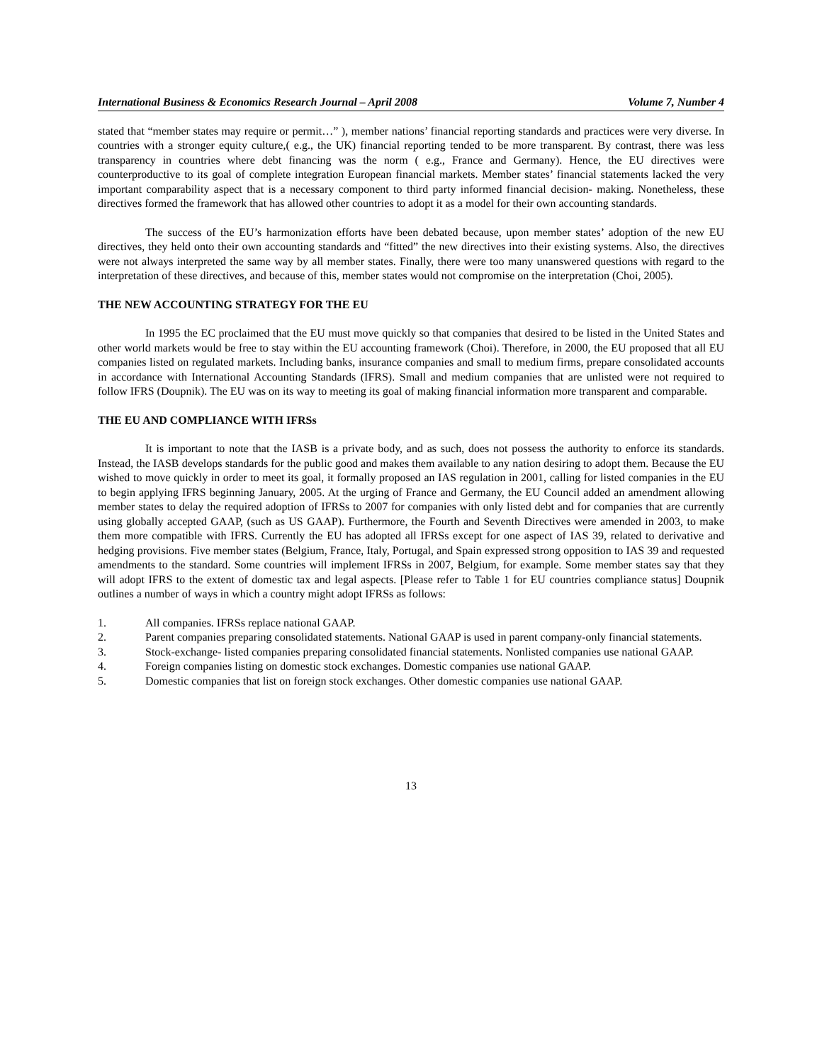International Business & Economics Research Journal – April 2008 Volume 7, Number 4
stated that “member states may require or permit…” ), member nations’ financial reporting standards and practices were very diverse. In countries with a stronger equity culture,( e.g., the UK) financial reporting tended to be more transparent. By contrast, there was less transparency in countries where debt financing was the norm ( e.g., France and Germany). Hence, the EU directives were counterproductive to its goal of complete integration European financial markets. Member states’ financial statements lacked the very important comparability aspect that is a necessary component to third party informed financial decision- making. Nonetheless, these directives formed the framework that has allowed other countries to adopt it as a model for their own accounting standards.
The success of the EU’s harmonization efforts have been debated because, upon member states’ adoption of the new EU directives, they held onto their own accounting standards and “fitted” the new directives into their existing systems. Also, the directives were not always interpreted the same way by all member states. Finally, there were too many unanswered questions with regard to the interpretation of these directives, and because of this, member states would not compromise on the interpretation (Choi, 2005).
THE NEW ACCOUNTING STRATEGY FOR THE EU
In 1995 the EC proclaimed that the EU must move quickly so that companies that desired to be listed in the United States and other world markets would be free to stay within the EU accounting framework (Choi). Therefore, in 2000, the EU proposed that all EU companies listed on regulated markets. Including banks, insurance companies and small to medium firms, prepare consolidated accounts in accordance with International Accounting Standards (IFRS). Small and medium companies that are unlisted were not required to follow IFRS (Doupnik). The EU was on its way to meeting its goal of making financial information more transparent and comparable.
THE EU AND COMPLIANCE WITH IFRSs
It is important to note that the IASB is a private body, and as such, does not possess the authority to enforce its standards. Instead, the IASB develops standards for the public good and makes them available to any nation desiring to adopt them. Because the EU wished to move quickly in order to meet its goal, it formally proposed an IAS regulation in 2001, calling for listed companies in the EU to begin applying IFRS beginning January, 2005. At the urging of France and Germany, the EU Council added an amendment allowing member states to delay the required adoption of IFRSs to 2007 for companies with only listed debt and for companies that are currently using globally accepted GAAP, (such as US GAAP). Furthermore, the Fourth and Seventh Directives were amended in 2003, to make them more compatible with IFRS. Currently the EU has adopted all IFRSs except for one aspect of IAS 39, related to derivative and hedging provisions. Five member states (Belgium, France, Italy, Portugal, and Spain expressed strong opposition to IAS 39 and requested amendments to the standard. Some countries will implement IFRSs in 2007, Belgium, for example. Some member states say that they will adopt IFRS to the extent of domestic tax and legal aspects. [Please refer to Table 1 for EU countries compliance status] Doupnik outlines a number of ways in which a country might adopt IFRSs as follows:
1. All companies. IFRSs replace national GAAP.
2. Parent companies preparing consolidated statements. National GAAP is used in parent company-only financial statements.
3. Stock-exchange- listed companies preparing consolidated financial statements. Nonlisted companies use national GAAP.
4. Foreign companies listing on domestic stock exchanges. Domestic companies use national GAAP.
5. Domestic companies that list on foreign stock exchanges. Other domestic companies use national GAAP.
13